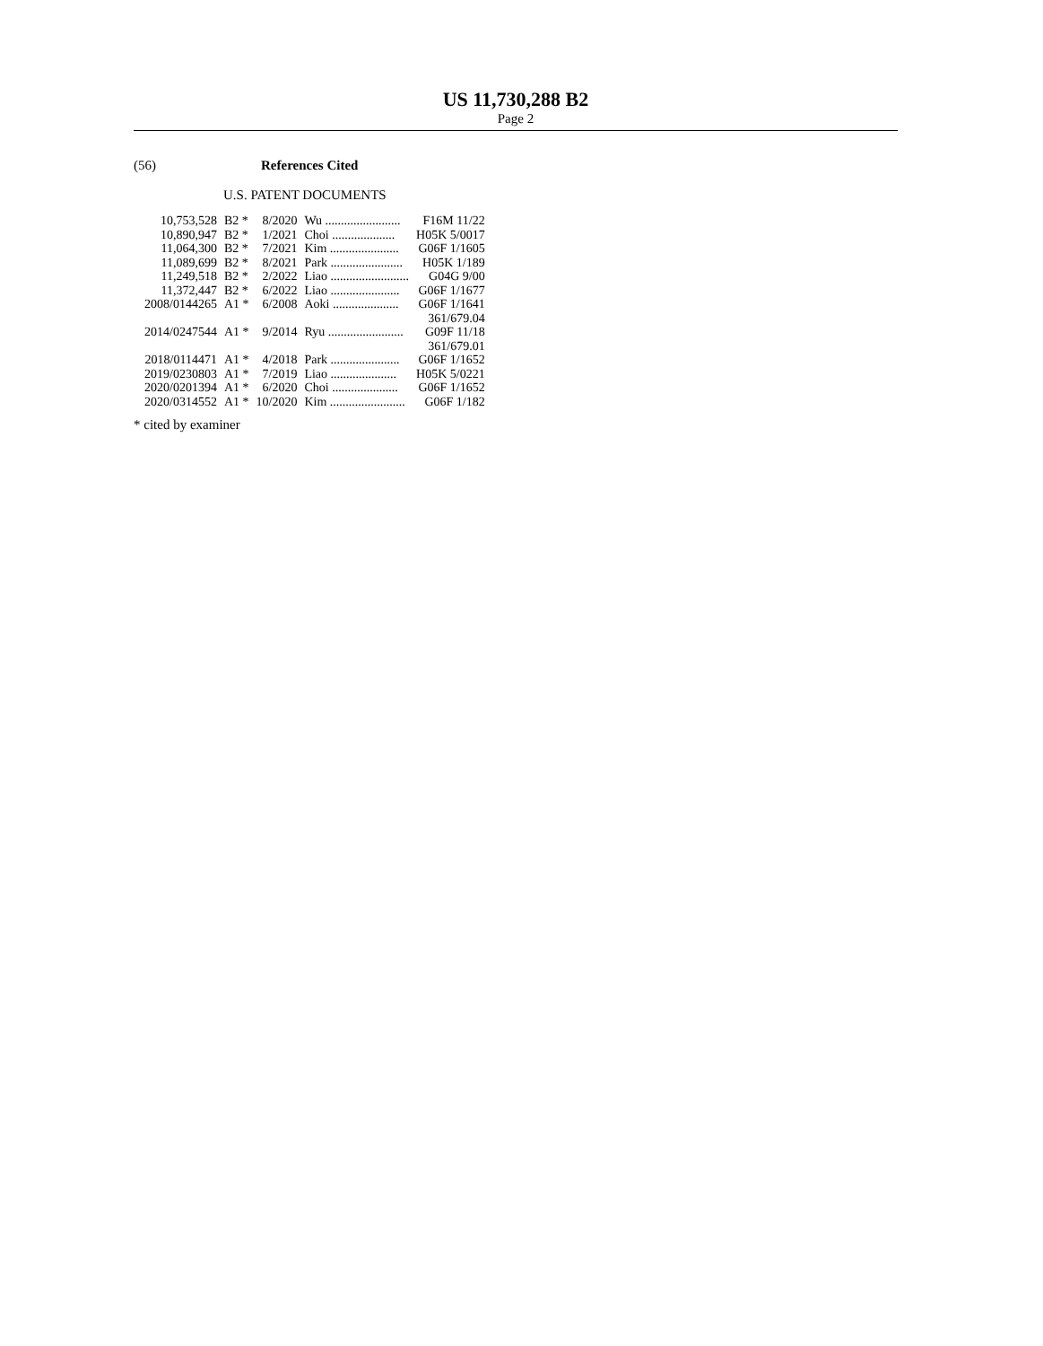US 11,730,288 B2
Page 2
(56) References Cited
U.S. PATENT DOCUMENTS
| 10,753,528 | B2 * | 8/2020 | Wu ........................ | F16M 11/22 |
| 10,890,947 | B2 * | 1/2021 | Choi .................... | H05K 5/0017 |
| 11,064,300 | B2 * | 7/2021 | Kim ...................... | G06F 1/1605 |
| 11,089,699 | B2 * | 8/2021 | Park ....................... | H05K 1/189 |
| 11,249,518 | B2 * | 2/2022 | Liao ......................... | G04G 9/00 |
| 11,372,447 | B2 * | 6/2022 | Liao ...................... | G06F 1/1677 |
| 2008/0144265 | A1 * | 6/2008 | Aoki ..................... | G06F 1/1641 |
| | | | | 361/679.04 |
| 2014/0247544 | A1 * | 9/2014 | Ryu ........................ | G09F 11/18 |
| | | | | 361/679.01 |
| 2018/0114471 | A1 * | 4/2018 | Park ...................... | G06F 1/1652 |
| 2019/0230803 | A1 * | 7/2019 | Liao ..................... | H05K 5/0221 |
| 2020/0201394 | A1 * | 6/2020 | Choi ..................... | G06F 1/1652 |
| 2020/0314552 | A1 * | 10/2020 | Kim ........................ | G06F 1/182 |
* cited by examiner